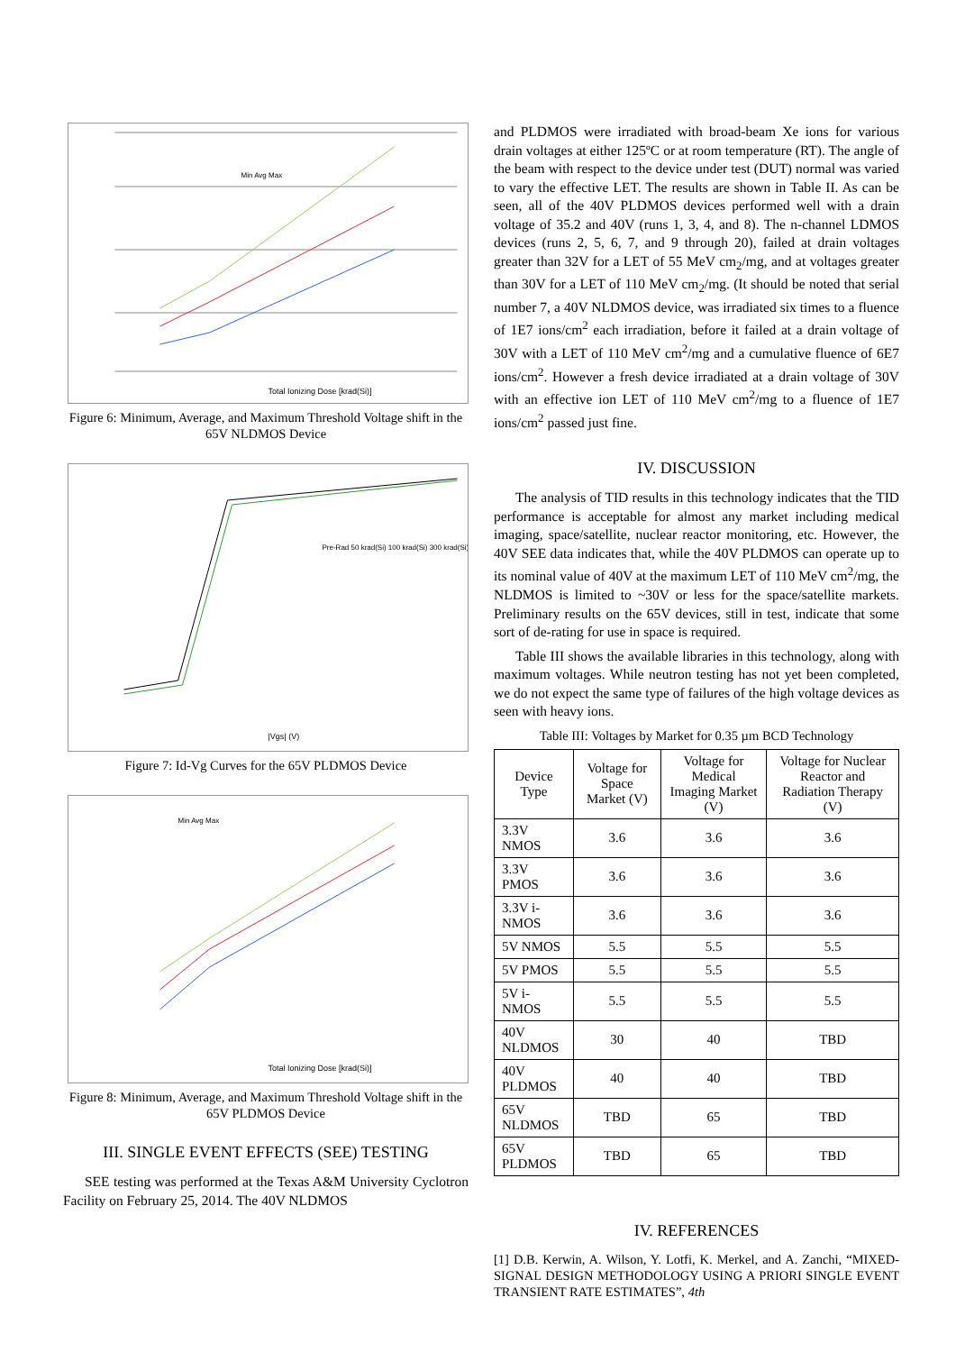Total Ionizing Dose [krad(Si)]
Min Avg Max
Figure 6: Minimum, Average, and Maximum Threshold Voltage shift in the 65V NLDMOS Device
Pre-Rad 50 krad(Si) 100 krad(Si) 300 krad(Si)
|Vgs| (V)
Figure 7: Id-Vg Curves for the 65V PLDMOS Device
Min Avg Max
Total Ionizing Dose [krad(Si)]
Figure 8: Minimum, Average, and Maximum Threshold Voltage shift in the 65V PLDMOS Device
III. SINGLE EVENT EFFECTS (SEE) TESTING
SEE testing was performed at the Texas A&M University Cyclotron Facility on February 25, 2014. The 40V NLDMOS
and PLDMOS were irradiated with broad-beam Xe ions for various drain voltages at either 125ºC or at room temperature (RT). The angle of the beam with respect to the device under test (DUT) normal was varied to vary the effective LET. The results are shown in Table II. As can be seen, all of the 40V PLDMOS devices performed well with a drain voltage of 35.2 and 40V (runs 1, 3, 4, and 8). The n-channel LDMOS devices (runs 2, 5, 6, 7, and 9 through 20), failed at drain voltages greater than 32V for a LET of 55 MeV cm<sub>2</sub>/mg, and at voltages greater than 30V for a LET of 110 MeV cm<sub>2</sub>/mg. (It should be noted that serial number 7, a 40V NLDMOS device, was irradiated six times to a fluence of 1E7 ions/cm<sup>2</sup> each irradiation, before it failed at a drain voltage of 30V with a LET of 110 MeV cm<sup>2</sup>/mg and a cumulative fluence of 6E7 ions/cm<sup>2</sup>. However a fresh device irradiated at a drain voltage of 30V with an effective ion LET of 110 MeV cm<sup>2</sup>/mg to a fluence of 1E7 ions/cm<sup>2</sup> passed just fine.
IV. DISCUSSION
The analysis of TID results in this technology indicates that the TID performance is acceptable for almost any market including medical imaging, space/satellite, nuclear reactor monitoring, etc. However, the 40V SEE data indicates that, while the 40V PLDMOS can operate up to its nominal value of 40V at the maximum LET of 110 MeV cm<sup>2</sup>/mg, the NLDMOS is limited to ~30V or less for the space/satellite markets. Preliminary results on the 65V devices, still in test, indicate that some sort of de-rating for use in space is required.
Table III shows the available libraries in this technology, along with maximum voltages. While neutron testing has not yet been completed, we do not expect the same type of failures of the high voltage devices as seen with heavy ions.
Table III: Voltages by Market for 0.35 µm BCD Technology
| Device Type | Voltage for Space Market (V) | Voltage for Medical Imaging Market (V) | Voltage for Nuclear Reactor and Radiation Therapy (V) |
| --- | --- | --- | --- |
| 3.3V NMOS | 3.6 | 3.6 | 3.6 |
| 3.3V PMOS | 3.6 | 3.6 | 3.6 |
| 3.3V i-NMOS | 3.6 | 3.6 | 3.6 |
| 5V NMOS | 5.5 | 5.5 | 5.5 |
| 5V PMOS | 5.5 | 5.5 | 5.5 |
| 5V i-NMOS | 5.5 | 5.5 | 5.5 |
| 40V NLDMOS | 30 | 40 | TBD |
| 40V PLDMOS | 40 | 40 | TBD |
| 65V NLDMOS | TBD | 65 | TBD |
| 65V PLDMOS | TBD | 65 | TBD |
IV. REFERENCES
[1] D.B. Kerwin, A. Wilson, Y. Lotfi, K. Merkel, and A. Zanchi, “MIXED-SIGNAL DESIGN METHODOLOGY USING A PRIORI SINGLE EVENT TRANSIENT RATE ESTIMATES”, 4th